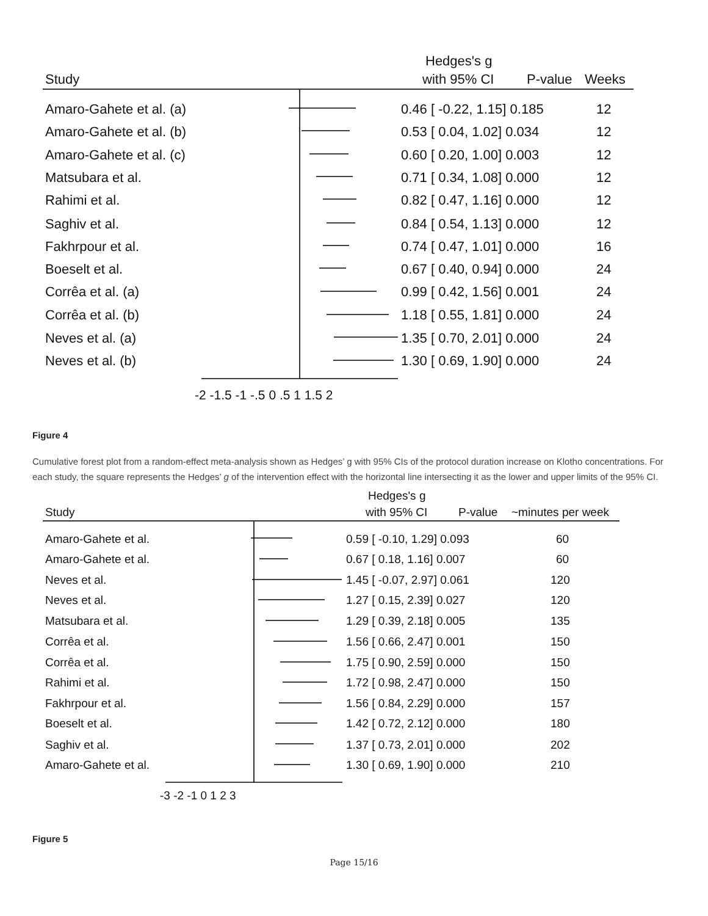Hedges's g
Study
with 95% CI
P-value
Weeks
Amaro-Gahete et al. (a)
0.46 [ -0.22, 1.15] 0.185
12
Amaro-Gahete et al. (b)
0.53 [ 0.04, 1.02] 0.034
12
Amaro-Gahete et al. (c)
0.60 [ 0.20, 1.00] 0.003
12
Matsubara et al.
0.71 [ 0.34, 1.08] 0.000
12
Rahimi et al.
0.82 [ 0.47, 1.16] 0.000
12
Saghiv et al.
0.84 [ 0.54, 1.13] 0.000
12
Fakhrpour et al.
0.74 [ 0.47, 1.01] 0.000
16
Boeselt et al.
0.67 [ 0.40, 0.94] 0.000
24
Corrêa et al. (a)
0.99 [ 0.42, 1.56] 0.001
24
Corrêa et al. (b)
1.18 [ 0.55, 1.81] 0.000
24
Neves et al. (a)
1.35 [ 0.70, 2.01] 0.000
24
Neves et al. (b)
1.30 [ 0.69, 1.90] 0.000
24
-2 -1.5 -1 -.5 0 .5 1 1.5 2
Figure 4
Cumulative forest plot from a random-effect meta-analysis shown as Hedges’ g with 95% CIs of the protocol duration increase on Klotho concentrations. For each study, the square represents the Hedges’ g of the intervention effect with the horizontal line intersecting it as the lower and upper limits of the 95% CI.
Hedges's g
Study
with 95% CI
P-value
~minutes per week
Amaro-Gahete et al.
0.59 [ -0.10, 1.29] 0.093
60
Amaro-Gahete et al.
0.67 [ 0.18, 1.16] 0.007
60
Neves et al.
1.45 [ -0.07, 2.97] 0.061
120
Neves et al.
1.27 [ 0.15, 2.39] 0.027
120
Matsubara et al.
1.29 [ 0.39, 2.18] 0.005
135
Corrêa et al.
1.56 [ 0.66, 2.47] 0.001
150
Corrêa et al.
1.75 [ 0.90, 2.59] 0.000
150
Rahimi et al.
1.72 [ 0.98, 2.47] 0.000
150
Fakhrpour et al.
1.56 [ 0.84, 2.29] 0.000
157
Boeselt et al.
1.42 [ 0.72, 2.12] 0.000
180
Saghiv et al.
1.37 [ 0.73, 2.01] 0.000
202
Amaro-Gahete et al.
1.30 [ 0.69, 1.90] 0.000
210
-3 -2 -1 0 1 2 3
Figure 5
Page 15/16